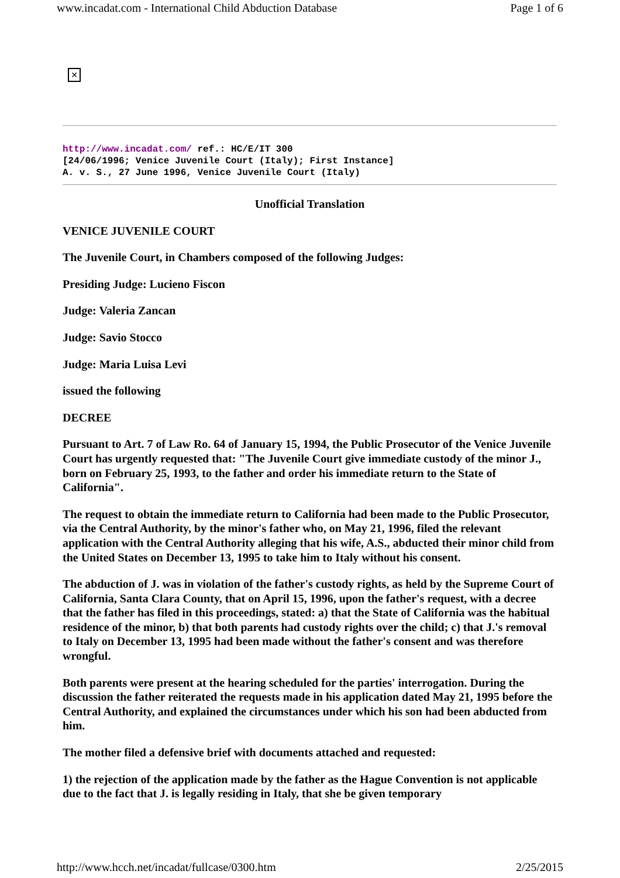www.incadat.com - International Child Abduction Database Page 1 of 6
✕
http://www.incadat.com/ ref.: HC/E/IT 300
[24/06/1996; Venice Juvenile Court (Italy); First Instance]
A. v. S., 27 June 1996, Venice Juvenile Court (Italy)
Unofficial Translation
VENICE JUVENILE COURT
The Juvenile Court, in Chambers composed of the following Judges:
Presiding Judge: Lucieno Fiscon
Judge: Valeria Zancan
Judge: Savio Stocco
Judge: Maria Luisa Levi
issued the following
DECREE
Pursuant to Art. 7 of Law Ro. 64 of January 15, 1994, the Public Prosecutor of the Venice Juvenile Court has urgently requested that: "The Juvenile Court give immediate custody of the minor J., born on February 25, 1993, to the father and order his immediate return to the State of California".
The request to obtain the immediate return to California had been made to the Public Prosecutor, via the Central Authority, by the minor's father who, on May 21, 1996, filed the relevant application with the Central Authority alleging that his wife, A.S., abducted their minor child from the United States on December 13, 1995 to take him to Italy without his consent.
The abduction of J. was in violation of the father's custody rights, as held by the Supreme Court of California, Santa Clara County, that on April 15, 1996, upon the father's request, with a decree that the father has filed in this proceedings, stated: a) that the State of California was the habitual residence of the minor, b) that both parents had custody rights over the child; c) that J.'s removal to Italy on December 13, 1995 had been made without the father's consent and was therefore wrongful.
Both parents were present at the hearing scheduled for the parties' interrogation. During the discussion the father reiterated the requests made in his application dated May 21, 1995 before the Central Authority, and explained the circumstances under which his son had been abducted from him.
The mother filed a defensive brief with documents attached and requested:
1) the rejection of the application made by the father as the Hague Convention is not applicable due to the fact that J. is legally residing in Italy, that she be given temporary
http://www.hcch.net/incadat/fullcase/0300.htm 2/25/2015